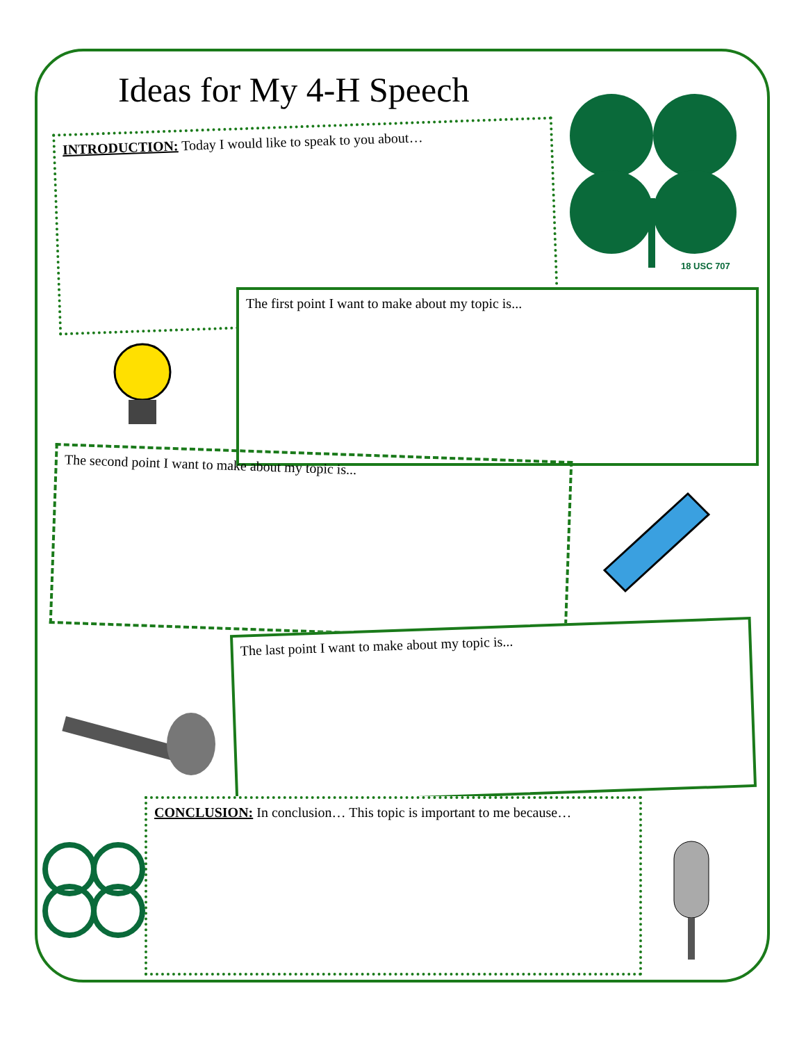Ideas for My 4-H Speech
INTRODUCTION: Today I would like to speak to you about…
18 USC 707
The first point I want to make about my topic is...
The second point I want to make about my topic is...
The last point I want to make about my topic is...
CONCLUSION: In conclusion… This topic is important to me because…